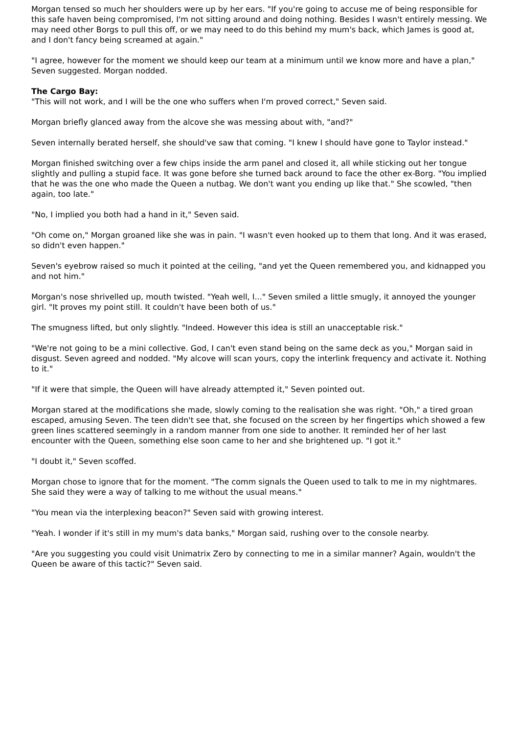Morgan tensed so much her shoulders were up by her ears. "If you're going to accuse me of being responsible for this safe haven being compromised, I'm not sitting around and doing nothing. Besides I wasn't entirely messing. We may need other Borgs to pull this off, or we may need to do this behind my mum's back, which James is good at, and I don't fancy being screamed at again."
"I agree, however for the moment we should keep our team at a minimum until we know more and have a plan," Seven suggested. Morgan nodded.
The Cargo Bay:
"This will not work, and I will be the one who suffers when I'm proved correct," Seven said.
Morgan briefly glanced away from the alcove she was messing about with, "and?"
Seven internally berated herself, she should've saw that coming. "I knew I should have gone to Taylor instead."
Morgan finished switching over a few chips inside the arm panel and closed it, all while sticking out her tongue slightly and pulling a stupid face. It was gone before she turned back around to face the other ex-Borg. "You implied that he was the one who made the Queen a nutbag. We don't want you ending up like that." She scowled, "then again, too late."
"No, I implied you both had a hand in it," Seven said.
"Oh come on," Morgan groaned like she was in pain. "I wasn't even hooked up to them that long. And it was erased, so didn't even happen."
Seven's eyebrow raised so much it pointed at the ceiling, "and yet the Queen remembered you, and kidnapped you and not him."
Morgan's nose shrivelled up, mouth twisted. "Yeah well, I..." Seven smiled a little smugly, it annoyed the younger girl. "It proves my point still. It couldn't have been both of us."
The smugness lifted, but only slightly. "Indeed. However this idea is still an unacceptable risk."
"We're not going to be a mini collective. God, I can't even stand being on the same deck as you," Morgan said in disgust. Seven agreed and nodded. "My alcove will scan yours, copy the interlink frequency and activate it. Nothing to it."
"If it were that simple, the Queen will have already attempted it," Seven pointed out.
Morgan stared at the modifications she made, slowly coming to the realisation she was right. "Oh," a tired groan escaped, amusing Seven. The teen didn't see that, she focused on the screen by her fingertips which showed a few green lines scattered seemingly in a random manner from one side to another. It reminded her of her last encounter with the Queen, something else soon came to her and she brightened up. "I got it."
"I doubt it," Seven scoffed.
Morgan chose to ignore that for the moment. "The comm signals the Queen used to talk to me in my nightmares. She said they were a way of talking to me without the usual means."
"You mean via the interplexing beacon?" Seven said with growing interest.
"Yeah. I wonder if it's still in my mum's data banks," Morgan said, rushing over to the console nearby.
"Are you suggesting you could visit Unimatrix Zero by connecting to me in a similar manner? Again, wouldn't the Queen be aware of this tactic?" Seven said.